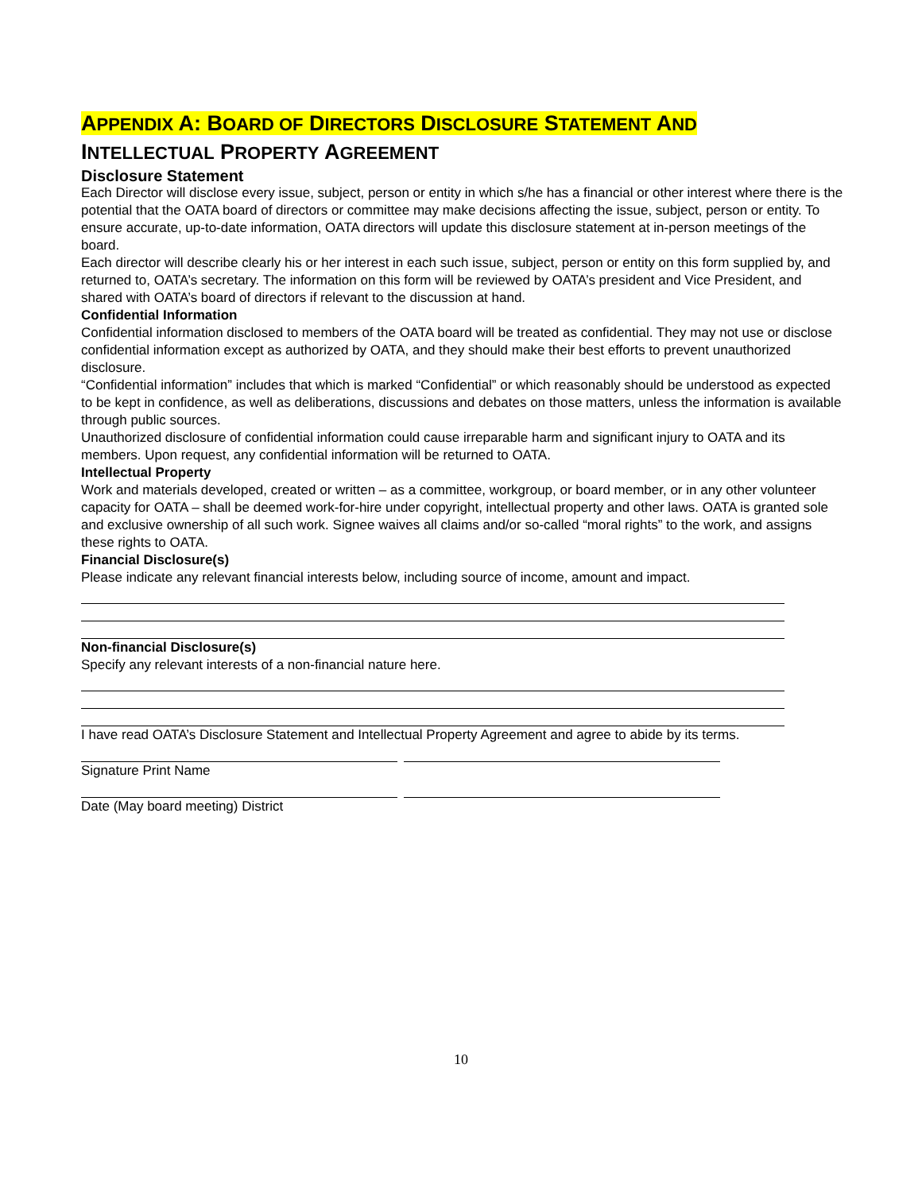APPENDIX A: BOARD OF DIRECTORS DISCLOSURE STATEMENT AND
INTELLECTUAL PROPERTY AGREEMENT
Disclosure Statement
Each Director will disclose every issue, subject, person or entity in which s/he has a financial or other interest where there is the potential that the OATA board of directors or committee may make decisions affecting the issue, subject, person or entity. To ensure accurate, up-to-date information, OATA directors will update this disclosure statement at in-person meetings of the board.
Each director will describe clearly his or her interest in each such issue, subject, person or entity on this form supplied by, and returned to, OATA’s secretary. The information on this form will be reviewed by OATA’s president and Vice President, and shared with OATA’s board of directors if relevant to the discussion at hand.
Confidential Information
Confidential information disclosed to members of the OATA board will be treated as confidential. They may not use or disclose confidential information except as authorized by OATA, and they should make their best efforts to prevent unauthorized disclosure.
“Confidential information” includes that which is marked “Confidential” or which reasonably should be understood as expected to be kept in confidence, as well as deliberations, discussions and debates on those matters, unless the information is available through public sources.
Unauthorized disclosure of confidential information could cause irreparable harm and significant injury to OATA and its members. Upon request, any confidential information will be returned to OATA.
Intellectual Property
Work and materials developed, created or written – as a committee, workgroup, or board member, or in any other volunteer capacity for OATA – shall be deemed work-for-hire under copyright, intellectual property and other laws. OATA is granted sole and exclusive ownership of all such work. Signee waives all claims and/or so-called “moral rights” to the work, and assigns these rights to OATA.
Financial Disclosure(s)
Please indicate any relevant financial interests below, including source of income, amount and impact.
Non-financial Disclosure(s)
Specify any relevant interests of a non-financial nature here.
I have read OATA’s Disclosure Statement and Intellectual Property Agreement and agree to abide by its terms.
Signature Print Name
Date (May board meeting) District
10